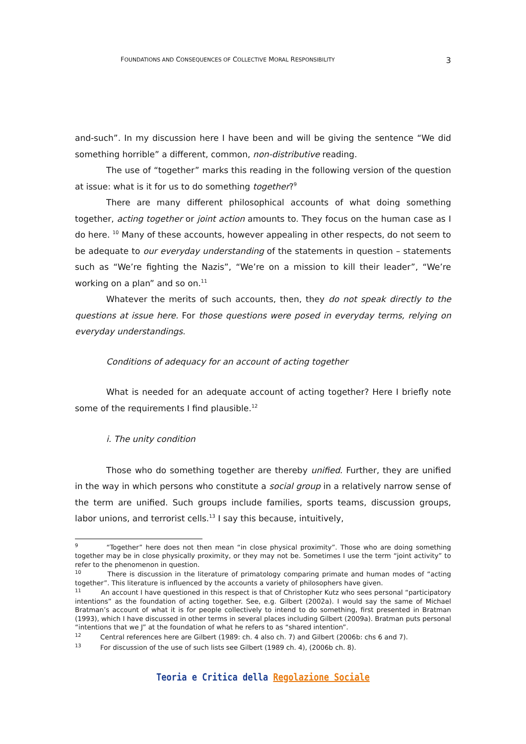FOUNDATIONS AND CONSEQUENCES OF COLLECTIVE MORAL RESPONSIBILITY 3
and-such”. In my discussion here I have been and will be giving the sentence “We did something horrible” a different, common, non-distributive reading.
The use of “together” marks this reading in the following version of the question at issue: what is it for us to do something together?<sup>9</sup>
There are many different philosophical accounts of what doing something together, acting together or joint action amounts to. They focus on the human case as I do here. <sup>10</sup> Many of these accounts, however appealing in other respects, do not seem to be adequate to our everyday understanding of the statements in question – statements such as “We’re fighting the Nazis”, “We’re on a mission to kill their leader”, “We’re working on a plan” and so on.<sup>11</sup>
Whatever the merits of such accounts, then, they do not speak directly to the questions at issue here. For those questions were posed in everyday terms, relying on everyday understandings.
Conditions of adequacy for an account of acting together
What is needed for an adequate account of acting together? Here I briefly note some of the requirements I find plausible.<sup>12</sup>
i. The unity condition
Those who do something together are thereby unified. Further, they are unified in the way in which persons who constitute a social group in a relatively narrow sense of the term are unified. Such groups include families, sports teams, discussion groups, labor unions, and terrorist cells.<sup>13</sup> I say this because, intuitively,
<sup>9</sup> “Together” here does not then mean “in close physical proximity”. Those who are doing something together may be in close physically proximity, or they may not be. Sometimes I use the term “joint activity” to refer to the phenomenon in question.
<sup>10</sup> There is discussion in the literature of primatology comparing primate and human modes of “acting together”. This literature is influenced by the accounts a variety of philosophers have given.
<sup>11</sup> An account I have questioned in this respect is that of Christopher Kutz who sees personal “participatory intentions” as the foundation of acting together. See, e.g. Gilbert (2002a). I would say the same of Michael Bratman’s account of what it is for people collectively to intend to do something, first presented in Bratman (1993), which I have discussed in other terms in several places including Gilbert (2009a). Bratman puts personal “intentions that we J” at the foundation of what he refers to as “shared intention”.
<sup>12</sup> Central references here are Gilbert (1989: ch. 4 also ch. 7) and Gilbert (2006b: chs 6 and 7).
<sup>13</sup> For discussion of the use of such lists see Gilbert (1989 ch. 4), (2006b ch. 8).
Teoria e Critica della Regolazione Sociale